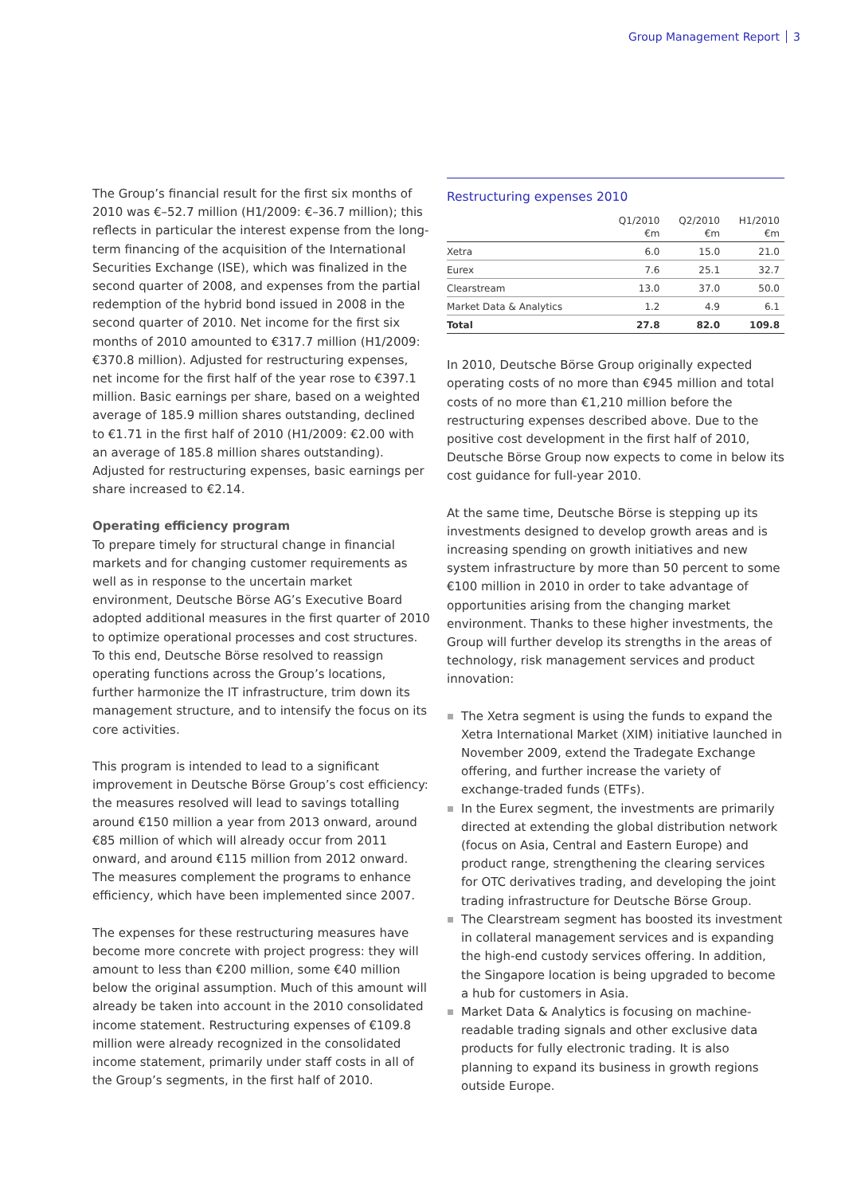Group Management Report 3
The Group’s financial result for the first six months of 2010 was €–52.7 million (H1/2009: €–36.7 million); this reflects in particular the interest expense from the long-term financing of the acquisition of the International Securities Exchange (ISE), which was finalized in the second quarter of 2008, and expenses from the partial redemption of the hybrid bond issued in 2008 in the second quarter of 2010. Net income for the first six months of 2010 amounted to €317.7 million (H1/2009: €370.8 million). Adjusted for restructuring expenses, net income for the first half of the year rose to €397.1 million. Basic earnings per share, based on a weighted average of 185.9 million shares outstanding, declined to €1.71 in the first half of 2010 (H1/2009: €2.00 with an average of 185.8 million shares outstanding). Adjusted for restructuring expenses, basic earnings per share increased to €2.14.
Operating efficiency program
To prepare timely for structural change in financial markets and for changing customer requirements as well as in response to the uncertain market environment, Deutsche Börse AG’s Executive Board adopted additional measures in the first quarter of 2010 to optimize operational processes and cost structures. To this end, Deutsche Börse resolved to reassign operating functions across the Group’s locations, further harmonize the IT infrastructure, trim down its management structure, and to intensify the focus on its core activities.
This program is intended to lead to a significant improvement in Deutsche Börse Group’s cost efficiency: the measures resolved will lead to savings totalling around €150 million a year from 2013 onward, around €85 million of which will already occur from 2011 onward, and around €115 million from 2012 onward. The measures complement the programs to enhance efficiency, which have been implemented since 2007.
The expenses for these restructuring measures have become more concrete with project progress: they will amount to less than €200 million, some €40 million below the original assumption. Much of this amount will already be taken into account in the 2010 consolidated income statement. Restructuring expenses of €109.8 million were already recognized in the consolidated income statement, primarily under staff costs in all of the Group’s segments, in the first half of 2010.
Restructuring expenses 2010
| | Q1/2010 €m | Q2/2010 €m | H1/2010 €m |
| --- | --- | --- | --- |
| Xetra | 6.0 | 15.0 | 21.0 |
| Eurex | 7.6 | 25.1 | 32.7 |
| Clearstream | 13.0 | 37.0 | 50.0 |
| Market Data & Analytics | 1.2 | 4.9 | 6.1 |
| Total | 27.8 | 82.0 | 109.8 |
In 2010, Deutsche Börse Group originally expected operating costs of no more than €945 million and total costs of no more than €1,210 million before the restructuring expenses described above. Due to the positive cost development in the first half of 2010, Deutsche Börse Group now expects to come in below its cost guidance for full-year 2010.
At the same time, Deutsche Börse is stepping up its investments designed to develop growth areas and is increasing spending on growth initiatives and new system infrastructure by more than 50 percent to some €100 million in 2010 in order to take advantage of opportunities arising from the changing market environment. Thanks to these higher investments, the Group will further develop its strengths in the areas of technology, risk management services and product innovation:
The Xetra segment is using the funds to expand the Xetra International Market (XIM) initiative launched in November 2009, extend the Tradegate Exchange offering, and further increase the variety of exchange-traded funds (ETFs).
In the Eurex segment, the investments are primarily directed at extending the global distribution network (focus on Asia, Central and Eastern Europe) and product range, strengthening the clearing services for OTC derivatives trading, and developing the joint trading infrastructure for Deutsche Börse Group.
The Clearstream segment has boosted its investment in collateral management services and is expanding the high-end custody services offering. In addition, the Singapore location is being upgraded to become a hub for customers in Asia.
Market Data & Analytics is focusing on machine-readable trading signals and other exclusive data products for fully electronic trading. It is also planning to expand its business in growth regions outside Europe.